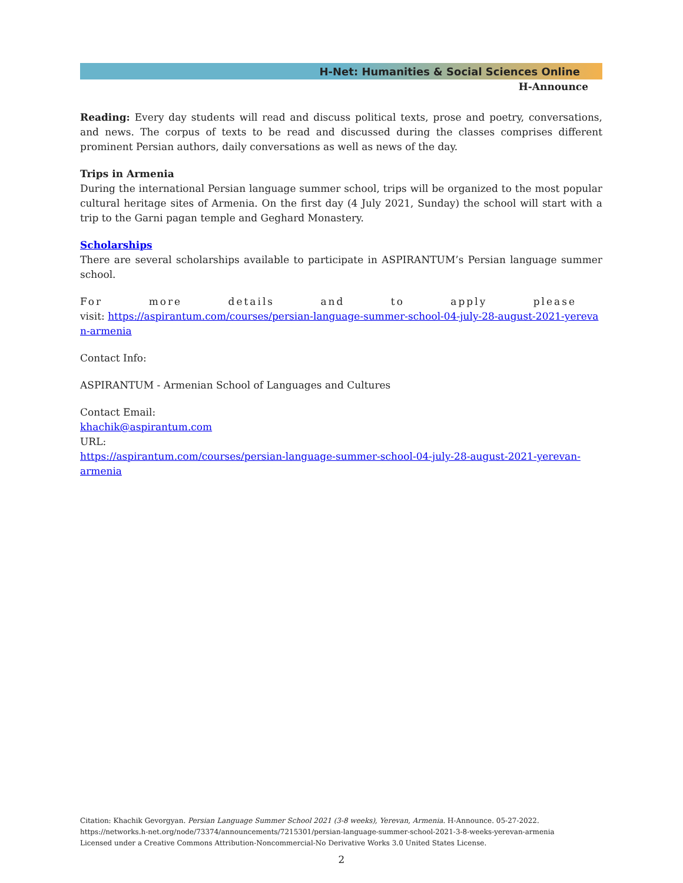H-Net: Humanities & Social Sciences Online
H-Announce
Reading: Every day students will read and discuss political texts, prose and poetry, conversations, and news. The corpus of texts to be read and discussed during the classes comprises different prominent Persian authors, daily conversations as well as news of the day.
Trips in Armenia
During the international Persian language summer school, trips will be organized to the most popular cultural heritage sites of Armenia. On the first day (4 July 2021, Sunday) the school will start with a trip to the Garni pagan temple and Geghard Monastery.
Scholarships
There are several scholarships available to participate in ASPIRANTUM’s Persian language summer school.
For more details and to apply please
visit: https://aspirantum.com/courses/persian-language-summer-school-04-july-28-august-2021-yereva n-armenia
Contact Info:
ASPIRANTUM - Armenian School of Languages and Cultures
Contact Email:
khachik@aspirantum.com
URL:
https://aspirantum.com/courses/persian-language-summer-school-04-july-28-august-2021-yerevan-armenia
Citation: Khachik Gevorgyan. Persian Language Summer School 2021 (3-8 weeks), Yerevan, Armenia. H-Announce. 05-27-2022.
https://networks.h-net.org/node/73374/announcements/7215301/persian-language-summer-school-2021-3-8-weeks-yerevan-armenia
Licensed under a Creative Commons Attribution-Noncommercial-No Derivative Works 3.0 United States License.
2